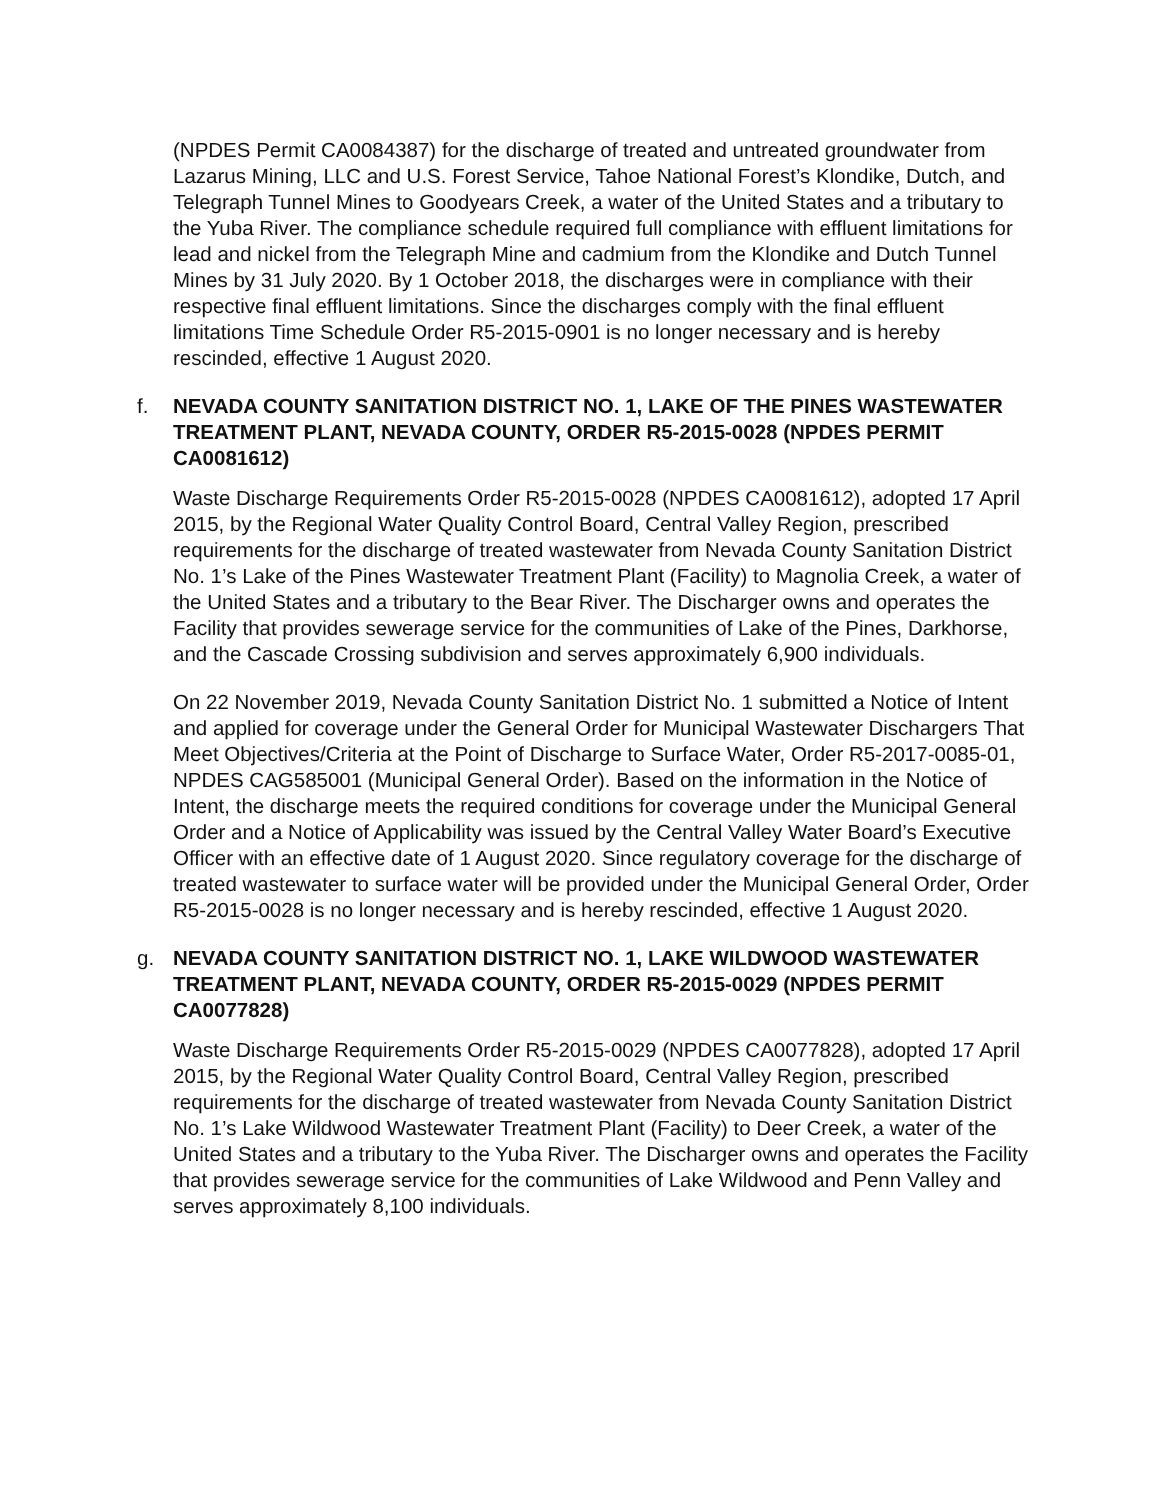(NPDES Permit CA0084387) for the discharge of treated and untreated groundwater from Lazarus Mining, LLC and U.S. Forest Service, Tahoe National Forest’s Klondike, Dutch, and Telegraph Tunnel Mines to Goodyears Creek, a water of the United States and a tributary to the Yuba River. The compliance schedule required full compliance with effluent limitations for lead and nickel from the Telegraph Mine and cadmium from the Klondike and Dutch Tunnel Mines by 31 July 2020. By 1 October 2018, the discharges were in compliance with their respective final effluent limitations. Since the discharges comply with the final effluent limitations Time Schedule Order R5-2015-0901 is no longer necessary and is hereby rescinded, effective 1 August 2020.
f. NEVADA COUNTY SANITATION DISTRICT NO. 1, LAKE OF THE PINES WASTEWATER TREATMENT PLANT, NEVADA COUNTY, ORDER R5-2015-0028 (NPDES PERMIT CA0081612)
Waste Discharge Requirements Order R5-2015-0028 (NPDES CA0081612), adopted 17 April 2015, by the Regional Water Quality Control Board, Central Valley Region, prescribed requirements for the discharge of treated wastewater from Nevada County Sanitation District No. 1’s Lake of the Pines Wastewater Treatment Plant (Facility) to Magnolia Creek, a water of the United States and a tributary to the Bear River. The Discharger owns and operates the Facility that provides sewerage service for the communities of Lake of the Pines, Darkhorse, and the Cascade Crossing subdivision and serves approximately 6,900 individuals.
On 22 November 2019, Nevada County Sanitation District No. 1 submitted a Notice of Intent and applied for coverage under the General Order for Municipal Wastewater Dischargers That Meet Objectives/Criteria at the Point of Discharge to Surface Water, Order R5-2017-0085-01, NPDES CAG585001 (Municipal General Order). Based on the information in the Notice of Intent, the discharge meets the required conditions for coverage under the Municipal General Order and a Notice of Applicability was issued by the Central Valley Water Board’s Executive Officer with an effective date of 1 August 2020. Since regulatory coverage for the discharge of treated wastewater to surface water will be provided under the Municipal General Order, Order R5-2015-0028 is no longer necessary and is hereby rescinded, effective 1 August 2020.
g. NEVADA COUNTY SANITATION DISTRICT NO. 1, LAKE WILDWOOD WASTEWATER TREATMENT PLANT, NEVADA COUNTY, ORDER R5-2015-0029 (NPDES PERMIT CA0077828)
Waste Discharge Requirements Order R5-2015-0029 (NPDES CA0077828), adopted 17 April 2015, by the Regional Water Quality Control Board, Central Valley Region, prescribed requirements for the discharge of treated wastewater from Nevada County Sanitation District No. 1’s Lake Wildwood Wastewater Treatment Plant (Facility) to Deer Creek, a water of the United States and a tributary to the Yuba River. The Discharger owns and operates the Facility that provides sewerage service for the communities of Lake Wildwood and Penn Valley and serves approximately 8,100 individuals.